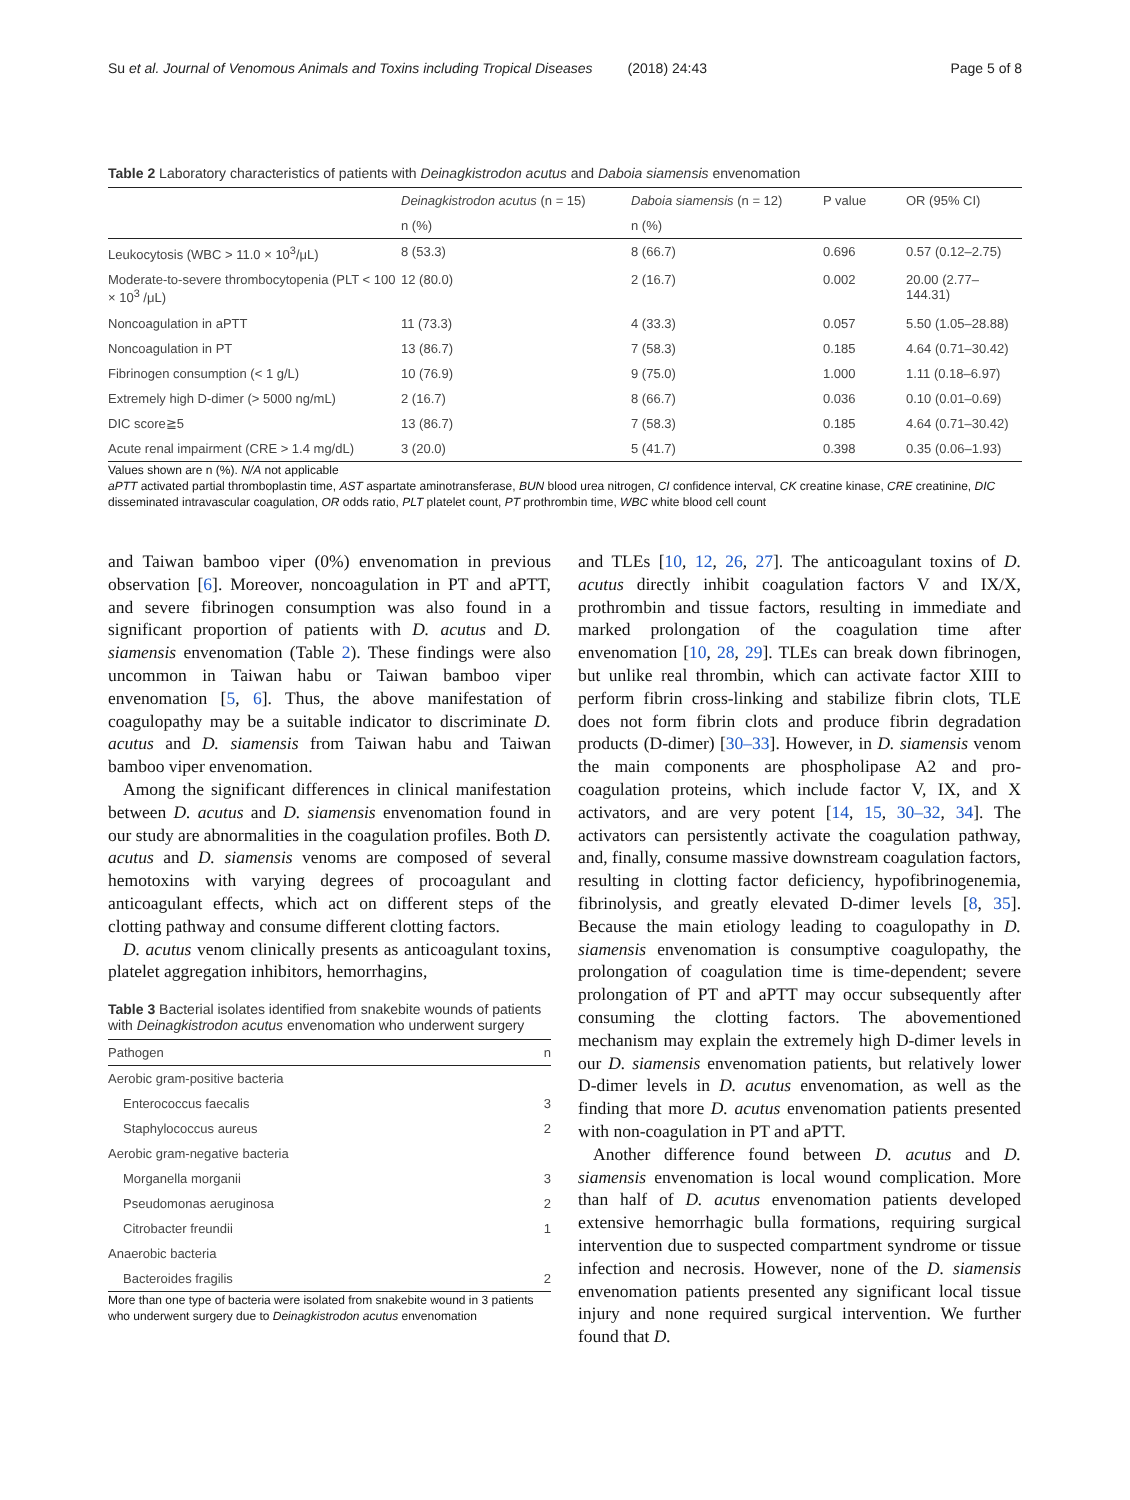Su et al. Journal of Venomous Animals and Toxins including Tropical Diseases (2018) 24:43 Page 5 of 8
Table 2 Laboratory characteristics of patients with Deinagkistrodon acutus and Daboia siamensis envenomation
| | Deinagkistrodon acutus (n = 15) | Daboia siamensis (n = 12) | P value | OR (95% CI) |
| --- | --- | --- | --- | --- |
| | n (%) | n (%) | | |
| Leukocytosis (WBC > 11.0 × 10<sup>3</sup>/μL) | 8 (53.3) | 8 (66.7) | 0.696 | 0.57 (0.12–2.75) |
| Moderate-to-severe thrombocytopenia (PLT < 100 × 10<sup>3</sup> /μL) | 12 (80.0) | 2 (16.7) | 0.002 | 20.00 (2.77–144.31) |
| Noncoagulation in aPTT | 11 (73.3) | 4 (33.3) | 0.057 | 5.50 (1.05–28.88) |
| Noncoagulation in PT | 13 (86.7) | 7 (58.3) | 0.185 | 4.64 (0.71–30.42) |
| Fibrinogen consumption (< 1 g/L) | 10 (76.9) | 9 (75.0) | 1.000 | 1.11 (0.18–6.97) |
| Extremely high D-dimer (> 5000 ng/mL) | 2 (16.7) | 8 (66.7) | 0.036 | 0.10 (0.01–0.69) |
| DIC score≧5 | 13 (86.7) | 7 (58.3) | 0.185 | 4.64 (0.71–30.42) |
| Acute renal impairment (CRE > 1.4 mg/dL) | 3 (20.0) | 5 (41.7) | 0.398 | 0.35 (0.06–1.93) |
Values shown are n (%). N/A not applicable
aPTT activated partial thromboplastin time, AST aspartate aminotransferase, BUN blood urea nitrogen, CI confidence interval, CK creatine kinase, CRE creatinine, DIC disseminated intravascular coagulation, OR odds ratio, PLT platelet count, PT prothrombin time, WBC white blood cell count
and Taiwan bamboo viper (0%) envenomation in previous observation [6]. Moreover, noncoagulation in PT and aPTT, and severe fibrinogen consumption was also found in a significant proportion of patients with D. acutus and D. siamensis envenomation (Table 2). These findings were also uncommon in Taiwan habu or Taiwan bamboo viper envenomation [5, 6]. Thus, the above manifestation of coagulopathy may be a suitable indicator to discriminate D. acutus and D. siamensis from Taiwan habu and Taiwan bamboo viper envenomation.
Among the significant differences in clinical manifestation between D. acutus and D. siamensis envenomation found in our study are abnormalities in the coagulation profiles. Both D. acutus and D. siamensis venoms are composed of several hemotoxins with varying degrees of procoagulant and anticoagulant effects, which act on different steps of the clotting pathway and consume different clotting factors.
D. acutus venom clinically presents as anticoagulant toxins, platelet aggregation inhibitors, hemorrhagins,
Table 3 Bacterial isolates identified from snakebite wounds of patients with Deinagkistrodon acutus envenomation who underwent surgery
| Pathogen | n |
| --- | --- |
| Aerobic gram-positive bacteria | |
| Enterococcus faecalis | 3 |
| Staphylococcus aureus | 2 |
| Aerobic gram-negative bacteria | |
| Morganella morganii | 3 |
| Pseudomonas aeruginosa | 2 |
| Citrobacter freundii | 1 |
| Anaerobic bacteria | |
| Bacteroides fragilis | 2 |
More than one type of bacteria were isolated from snakebite wound in 3 patients who underwent surgery due to Deinagkistrodon acutus envenomation
and TLEs [10, 12, 26, 27]. The anticoagulant toxins of D. acutus directly inhibit coagulation factors V and IX/X, prothrombin and tissue factors, resulting in immediate and marked prolongation of the coagulation time after envenomation [10, 28, 29]. TLEs can break down fibrinogen, but unlike real thrombin, which can activate factor XIII to perform fibrin cross-linking and stabilize fibrin clots, TLE does not form fibrin clots and produce fibrin degradation products (D-dimer) [30–33]. However, in D. siamensis venom the main components are phospholipase A2 and pro-coagulation proteins, which include factor V, IX, and X activators, and are very potent [14, 15, 30–32, 34]. The activators can persistently activate the coagulation pathway, and, finally, consume massive downstream coagulation factors, resulting in clotting factor deficiency, hypofibrinogenemia, fibrinolysis, and greatly elevated D-dimer levels [8, 35]. Because the main etiology leading to coagulopathy in D. siamensis envenomation is consumptive coagulopathy, the prolongation of coagulation time is time-dependent; severe prolongation of PT and aPTT may occur subsequently after consuming the clotting factors. The abovementioned mechanism may explain the extremely high D-dimer levels in our D. siamensis envenomation patients, but relatively lower D-dimer levels in D. acutus envenomation, as well as the finding that more D. acutus envenomation patients presented with non-coagulation in PT and aPTT.
Another difference found between D. acutus and D. siamensis envenomation is local wound complication. More than half of D. acutus envenomation patients developed extensive hemorrhagic bulla formations, requiring surgical intervention due to suspected compartment syndrome or tissue infection and necrosis. However, none of the D. siamensis envenomation patients presented any significant local tissue injury and none required surgical intervention. We further found that D.